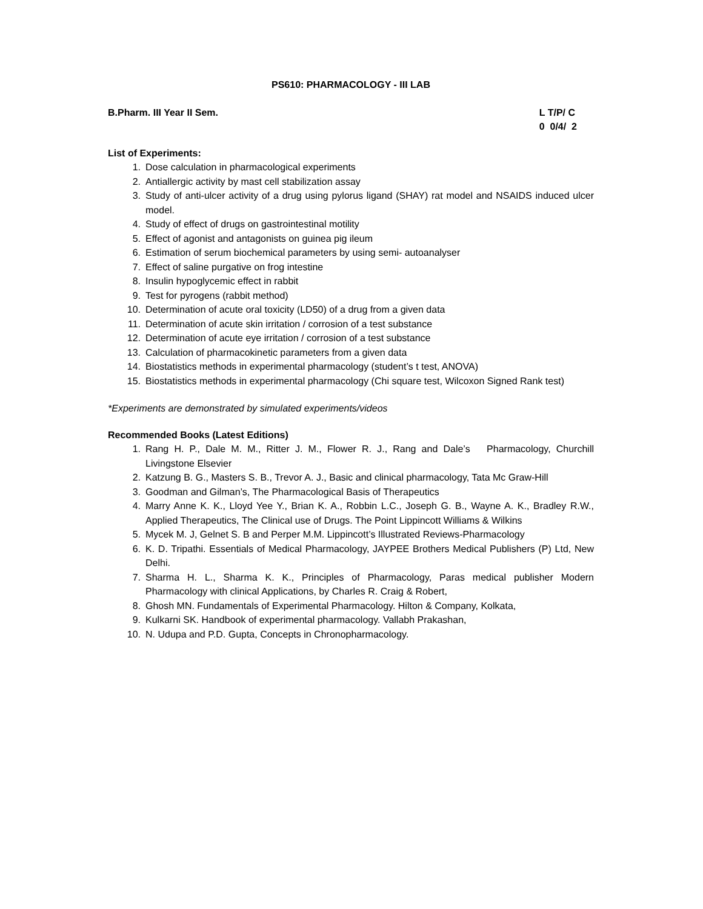PS610: PHARMACOLOGY - III LAB
B.Pharm. III Year II Sem. L T/P/ C
0 0/4/ 2
List of Experiments:
1. Dose calculation in pharmacological experiments
2. Antiallergic activity by mast cell stabilization assay
3. Study of anti-ulcer activity of a drug using pylorus ligand (SHAY) rat model and NSAIDS induced ulcer model.
4. Study of effect of drugs on gastrointestinal motility
5. Effect of agonist and antagonists on guinea pig ileum
6. Estimation of serum biochemical parameters by using semi- autoanalyser
7. Effect of saline purgative on frog intestine
8. Insulin hypoglycemic effect in rabbit
9. Test for pyrogens (rabbit method)
10. Determination of acute oral toxicity (LD50) of a drug from a given data
11. Determination of acute skin irritation / corrosion of a test substance
12. Determination of acute eye irritation / corrosion of a test substance
13. Calculation of pharmacokinetic parameters from a given data
14. Biostatistics methods in experimental pharmacology (student’s t test, ANOVA)
15. Biostatistics methods in experimental pharmacology (Chi square test, Wilcoxon Signed Rank test)
*Experiments are demonstrated by simulated experiments/videos
Recommended Books (Latest Editions)
1. Rang H. P., Dale M. M., Ritter J. M., Flower R. J., Rang and Dale’s Pharmacology, Churchill Livingstone Elsevier
2. Katzung B. G., Masters S. B., Trevor A. J., Basic and clinical pharmacology, Tata Mc Graw-Hill
3. Goodman and Gilman’s, The Pharmacological Basis of Therapeutics
4. Marry Anne K. K., Lloyd Yee Y., Brian K. A., Robbin L.C., Joseph G. B., Wayne A. K., Bradley R.W., Applied Therapeutics, The Clinical use of Drugs. The Point Lippincott Williams & Wilkins
5. Mycek M. J, Gelnet S. B and Perper M.M. Lippincott’s Illustrated Reviews-Pharmacology
6. K. D. Tripathi. Essentials of Medical Pharmacology, JAYPEE Brothers Medical Publishers (P) Ltd, New Delhi.
7. Sharma H. L., Sharma K. K., Principles of Pharmacology, Paras medical publisher Modern Pharmacology with clinical Applications, by Charles R. Craig & Robert,
8. Ghosh MN. Fundamentals of Experimental Pharmacology. Hilton & Company, Kolkata,
9. Kulkarni SK. Handbook of experimental pharmacology. Vallabh Prakashan,
10. N. Udupa and P.D. Gupta, Concepts in Chronopharmacology.